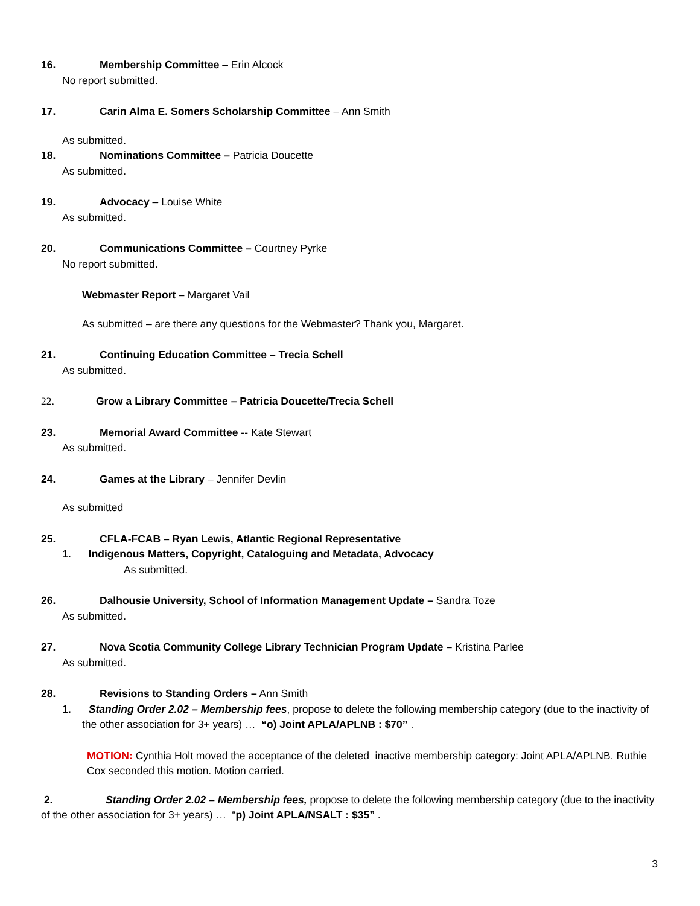16. Membership Committee – Erin Alcock
No report submitted.
17. Carin Alma E. Somers Scholarship Committee – Ann Smith
As submitted.
18. Nominations Committee – Patricia Doucette
As submitted.
19. Advocacy – Louise White
As submitted.
20. Communications Committee – Courtney Pyrke
No report submitted.
Webmaster Report – Margaret Vail
As submitted – are there any questions for the Webmaster? Thank you, Margaret.
21. Continuing Education Committee – Trecia Schell
As submitted.
22. Grow a Library Committee – Patricia Doucette/Trecia Schell
23. Memorial Award Committee -- Kate Stewart
As submitted.
24. Games at the Library – Jennifer Devlin
As submitted
25. CFLA-FCAB – Ryan Lewis, Atlantic Regional Representative
1. Indigenous Matters, Copyright, Cataloguing and Metadata, Advocacy
As submitted.
26. Dalhousie University, School of Information Management Update – Sandra Toze
As submitted.
27. Nova Scotia Community College Library Technician Program Update – Kristina Parlee
As submitted.
28. Revisions to Standing Orders – Ann Smith
1. Standing Order 2.02 – Membership fees, propose to delete the following membership category (due to the inactivity of the other association for 3+ years) … “o) Joint APLA/APLNB : $70” .
MOTION: Cynthia Holt moved the acceptance of the deleted inactive membership category: Joint APLA/APLNB. Ruthie Cox seconded this motion. Motion carried.
2. Standing Order 2.02 – Membership fees, propose to delete the following membership category (due to the inactivity of the other association for 3+ years) … “p) Joint APLA/NSALT : $35” .
3